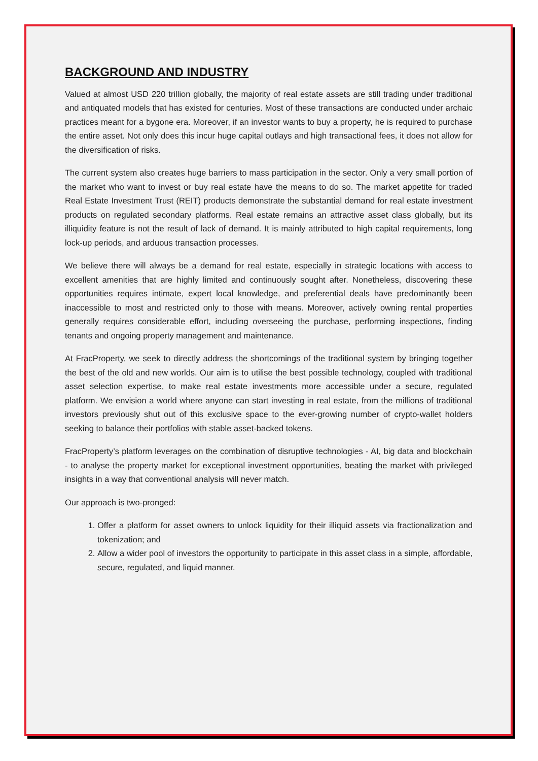BACKGROUND AND INDUSTRY
Valued at almost USD 220 trillion globally, the majority of real estate assets are still trading under traditional and antiquated models that has existed for centuries. Most of these transactions are conducted under archaic practices meant for a bygone era. Moreover, if an investor wants to buy a property, he is required to purchase the entire asset. Not only does this incur huge capital outlays and high transactional fees, it does not allow for the diversification of risks.
The current system also creates huge barriers to mass participation in the sector. Only a very small portion of the market who want to invest or buy real estate have the means to do so. The market appetite for traded Real Estate Investment Trust (REIT) products demonstrate the substantial demand for real estate investment products on regulated secondary platforms. Real estate remains an attractive asset class globally, but its illiquidity feature is not the result of lack of demand. It is mainly attributed to high capital requirements, long lock-up periods, and arduous transaction processes.
We believe there will always be a demand for real estate, especially in strategic locations with access to excellent amenities that are highly limited and continuously sought after. Nonetheless, discovering these opportunities requires intimate, expert local knowledge, and preferential deals have predominantly been inaccessible to most and restricted only to those with means. Moreover, actively owning rental properties generally requires considerable effort, including overseeing the purchase, performing inspections, finding tenants and ongoing property management and maintenance.
At FracProperty, we seek to directly address the shortcomings of the traditional system by bringing together the best of the old and new worlds. Our aim is to utilise the best possible technology, coupled with traditional asset selection expertise, to make real estate investments more accessible under a secure, regulated platform. We envision a world where anyone can start investing in real estate, from the millions of traditional investors previously shut out of this exclusive space to the ever-growing number of crypto-wallet holders seeking to balance their portfolios with stable asset-backed tokens.
FracProperty’s platform leverages on the combination of disruptive technologies - AI, big data and blockchain - to analyse the property market for exceptional investment opportunities, beating the market with privileged insights in a way that conventional analysis will never match.
Our approach is two-pronged:
1. Offer a platform for asset owners to unlock liquidity for their illiquid assets via fractionalization and tokenization; and
2. Allow a wider pool of investors the opportunity to participate in this asset class in a simple, affordable, secure, regulated, and liquid manner.